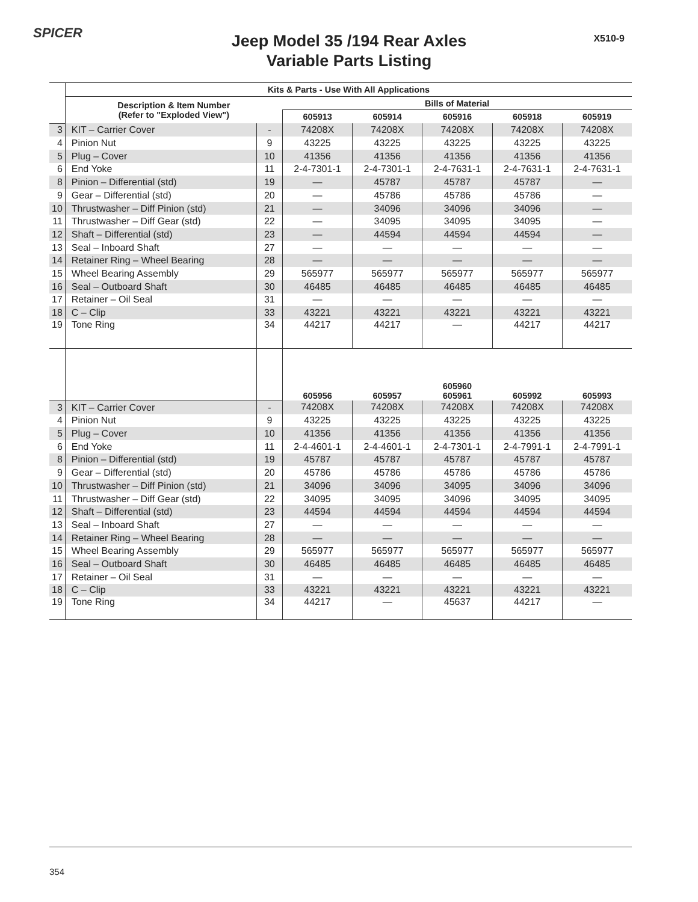SPICER X510-9
Jeep Model 35 /194 Rear Axles
Variable Parts Listing
| | Kits & Parts - Use With All Applications | | | | | | |
| | Description & Item Number (Refer to "Exploded View") | | Bills of Material | | | | |
| | | | 605913 | 605914 | 605916 | 605918 | 605919 |
| 3 | KIT – Carrier Cover | - | 74208X | 74208X | 74208X | 74208X | 74208X |
| 4 | Pinion Nut | 9 | 43225 | 43225 | 43225 | 43225 | 43225 |
| 5 | Plug – Cover | 10 | 41356 | 41356 | 41356 | 41356 | 41356 |
| 6 | End Yoke | 11 | 2-4-7301-1 | 2-4-7301-1 | 2-4-7631-1 | 2-4-7631-1 | 2-4-7631-1 |
| 8 | Pinion – Differential (std) | 19 | — | 45787 | 45787 | 45787 | — |
| 9 | Gear – Differential (std) | 20 | — | 45786 | 45786 | 45786 | — |
| 10 | Thrustwasher – Diff Pinion (std) | 21 | — | 34096 | 34096 | 34096 | — |
| 11 | Thrustwasher – Diff Gear (std) | 22 | — | 34095 | 34095 | 34095 | — |
| 12 | Shaft – Differential (std) | 23 | — | 44594 | 44594 | 44594 | — |
| 13 | Seal – Inboard Shaft | 27 | — | — | — | — | — |
| 14 | Retainer Ring – Wheel Bearing | 28 | — | — | — | — | — |
| 15 | Wheel Bearing Assembly | 29 | 565977 | 565977 | 565977 | 565977 | 565977 |
| 16 | Seal – Outboard Shaft | 30 | 46485 | 46485 | 46485 | 46485 | 46485 |
| 17 | Retainer – Oil Seal | 31 | — | — | — | — | — |
| 18 | C – Clip | 33 | 43221 | 43221 | 43221 | 43221 | 43221 |
| 19 | Tone Ring | 34 | 44217 | 44217 | — | 44217 | 44217 |
| | | | 605956 | 605957 | 605960 605961 | 605992 | 605993 |
| 3 | KIT – Carrier Cover | - | 74208X | 74208X | 74208X | 74208X | 74208X |
| 4 | Pinion Nut | 9 | 43225 | 43225 | 43225 | 43225 | 43225 |
| 5 | Plug – Cover | 10 | 41356 | 41356 | 41356 | 41356 | 41356 |
| 6 | End Yoke | 11 | 2-4-4601-1 | 2-4-4601-1 | 2-4-7301-1 | 2-4-7991-1 | 2-4-7991-1 |
| 8 | Pinion – Differential (std) | 19 | 45787 | 45787 | 45787 | 45787 | 45787 |
| 9 | Gear – Differential (std) | 20 | 45786 | 45786 | 45786 | 45786 | 45786 |
| 10 | Thrustwasher – Diff Pinion (std) | 21 | 34096 | 34096 | 34095 | 34096 | 34096 |
| 11 | Thrustwasher – Diff Gear (std) | 22 | 34095 | 34095 | 34096 | 34095 | 34095 |
| 12 | Shaft – Differential (std) | 23 | 44594 | 44594 | 44594 | 44594 | 44594 |
| 13 | Seal – Inboard Shaft | 27 | — | — | — | — | — |
| 14 | Retainer Ring – Wheel Bearing | 28 | — | — | — | — | — |
| 15 | Wheel Bearing Assembly | 29 | 565977 | 565977 | 565977 | 565977 | 565977 |
| 16 | Seal – Outboard Shaft | 30 | 46485 | 46485 | 46485 | 46485 | 46485 |
| 17 | Retainer – Oil Seal | 31 | — | — | — | — | — |
| 18 | C – Clip | 33 | 43221 | 43221 | 43221 | 43221 | 43221 |
| 19 | Tone Ring | 34 | 44217 | — | 45637 | 44217 | — |
354